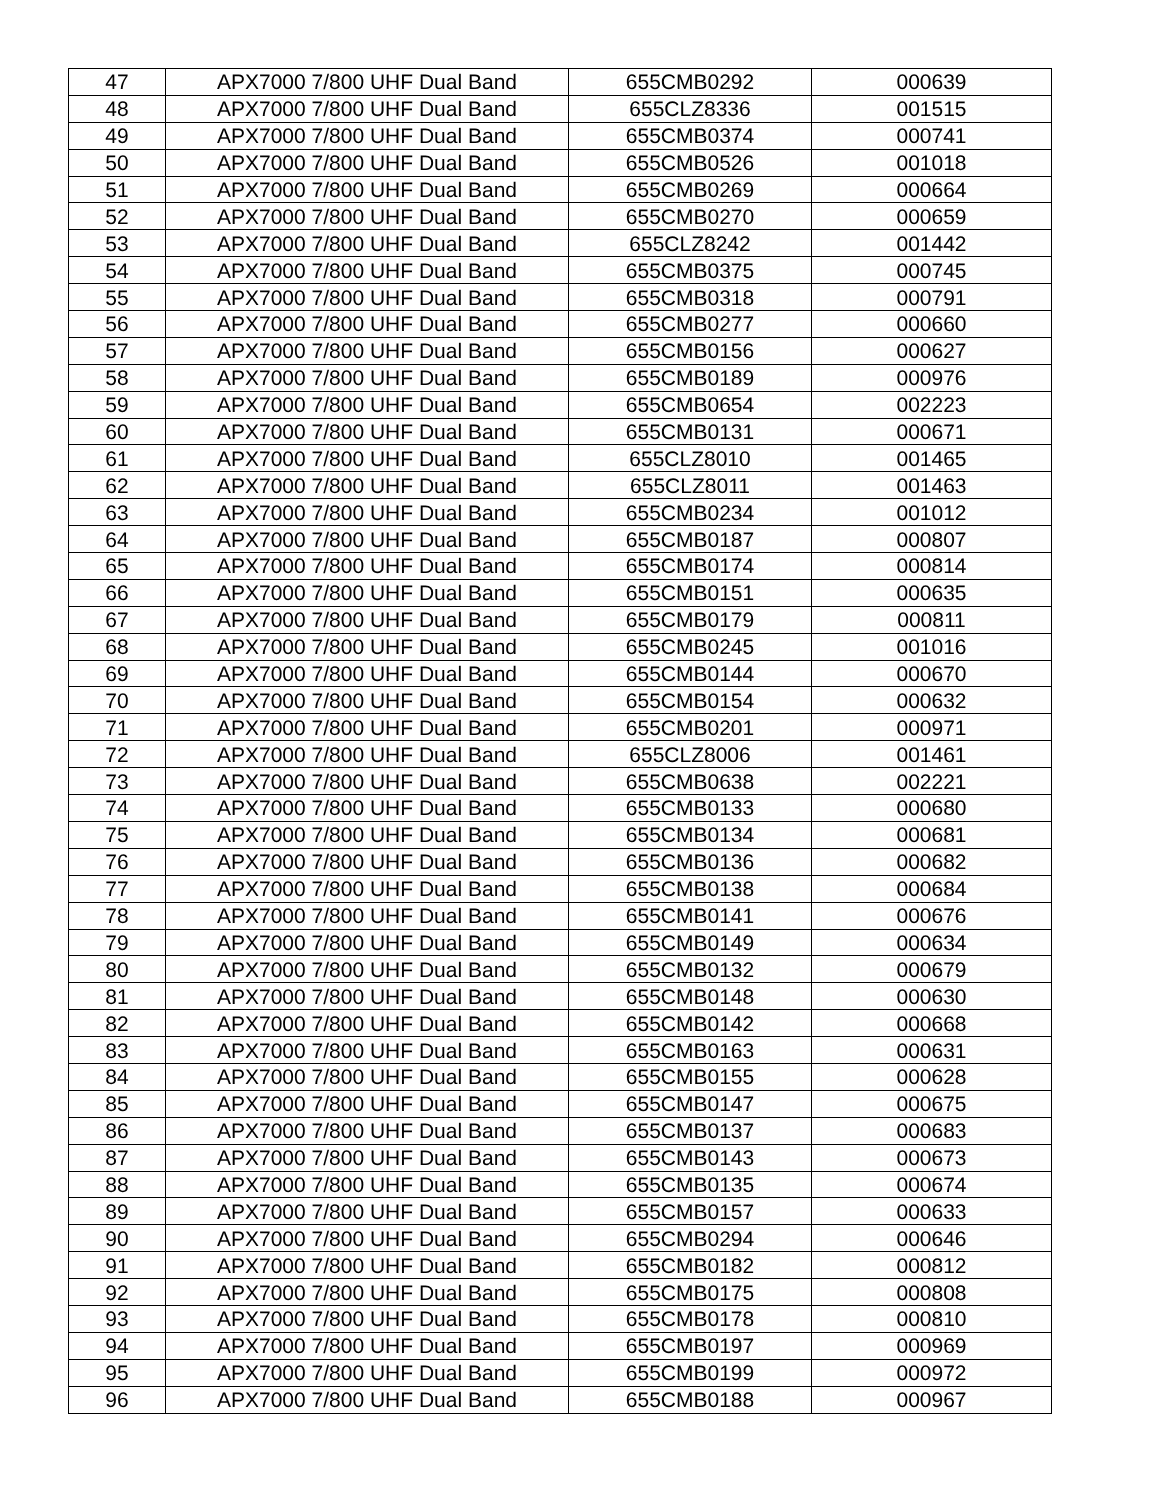| 47 | APX7000 7/800 UHF Dual Band | 655CMB0292 | 000639 |
| 48 | APX7000 7/800 UHF Dual Band | 655CLZ8336 | 001515 |
| 49 | APX7000 7/800 UHF Dual Band | 655CMB0374 | 000741 |
| 50 | APX7000 7/800 UHF Dual Band | 655CMB0526 | 001018 |
| 51 | APX7000 7/800 UHF Dual Band | 655CMB0269 | 000664 |
| 52 | APX7000 7/800 UHF Dual Band | 655CMB0270 | 000659 |
| 53 | APX7000 7/800 UHF Dual Band | 655CLZ8242 | 001442 |
| 54 | APX7000 7/800 UHF Dual Band | 655CMB0375 | 000745 |
| 55 | APX7000 7/800 UHF Dual Band | 655CMB0318 | 000791 |
| 56 | APX7000 7/800 UHF Dual Band | 655CMB0277 | 000660 |
| 57 | APX7000 7/800 UHF Dual Band | 655CMB0156 | 000627 |
| 58 | APX7000 7/800 UHF Dual Band | 655CMB0189 | 000976 |
| 59 | APX7000 7/800 UHF Dual Band | 655CMB0654 | 002223 |
| 60 | APX7000 7/800 UHF Dual Band | 655CMB0131 | 000671 |
| 61 | APX7000 7/800 UHF Dual Band | 655CLZ8010 | 001465 |
| 62 | APX7000 7/800 UHF Dual Band | 655CLZ8011 | 001463 |
| 63 | APX7000 7/800 UHF Dual Band | 655CMB0234 | 001012 |
| 64 | APX7000 7/800 UHF Dual Band | 655CMB0187 | 000807 |
| 65 | APX7000 7/800 UHF Dual Band | 655CMB0174 | 000814 |
| 66 | APX7000 7/800 UHF Dual Band | 655CMB0151 | 000635 |
| 67 | APX7000 7/800 UHF Dual Band | 655CMB0179 | 000811 |
| 68 | APX7000 7/800 UHF Dual Band | 655CMB0245 | 001016 |
| 69 | APX7000 7/800 UHF Dual Band | 655CMB0144 | 000670 |
| 70 | APX7000 7/800 UHF Dual Band | 655CMB0154 | 000632 |
| 71 | APX7000 7/800 UHF Dual Band | 655CMB0201 | 000971 |
| 72 | APX7000 7/800 UHF Dual Band | 655CLZ8006 | 001461 |
| 73 | APX7000 7/800 UHF Dual Band | 655CMB0638 | 002221 |
| 74 | APX7000 7/800 UHF Dual Band | 655CMB0133 | 000680 |
| 75 | APX7000 7/800 UHF Dual Band | 655CMB0134 | 000681 |
| 76 | APX7000 7/800 UHF Dual Band | 655CMB0136 | 000682 |
| 77 | APX7000 7/800 UHF Dual Band | 655CMB0138 | 000684 |
| 78 | APX7000 7/800 UHF Dual Band | 655CMB0141 | 000676 |
| 79 | APX7000 7/800 UHF Dual Band | 655CMB0149 | 000634 |
| 80 | APX7000 7/800 UHF Dual Band | 655CMB0132 | 000679 |
| 81 | APX7000 7/800 UHF Dual Band | 655CMB0148 | 000630 |
| 82 | APX7000 7/800 UHF Dual Band | 655CMB0142 | 000668 |
| 83 | APX7000 7/800 UHF Dual Band | 655CMB0163 | 000631 |
| 84 | APX7000 7/800 UHF Dual Band | 655CMB0155 | 000628 |
| 85 | APX7000 7/800 UHF Dual Band | 655CMB0147 | 000675 |
| 86 | APX7000 7/800 UHF Dual Band | 655CMB0137 | 000683 |
| 87 | APX7000 7/800 UHF Dual Band | 655CMB0143 | 000673 |
| 88 | APX7000 7/800 UHF Dual Band | 655CMB0135 | 000674 |
| 89 | APX7000 7/800 UHF Dual Band | 655CMB0157 | 000633 |
| 90 | APX7000 7/800 UHF Dual Band | 655CMB0294 | 000646 |
| 91 | APX7000 7/800 UHF Dual Band | 655CMB0182 | 000812 |
| 92 | APX7000 7/800 UHF Dual Band | 655CMB0175 | 000808 |
| 93 | APX7000 7/800 UHF Dual Band | 655CMB0178 | 000810 |
| 94 | APX7000 7/800 UHF Dual Band | 655CMB0197 | 000969 |
| 95 | APX7000 7/800 UHF Dual Band | 655CMB0199 | 000972 |
| 96 | APX7000 7/800 UHF Dual Band | 655CMB0188 | 000967 |